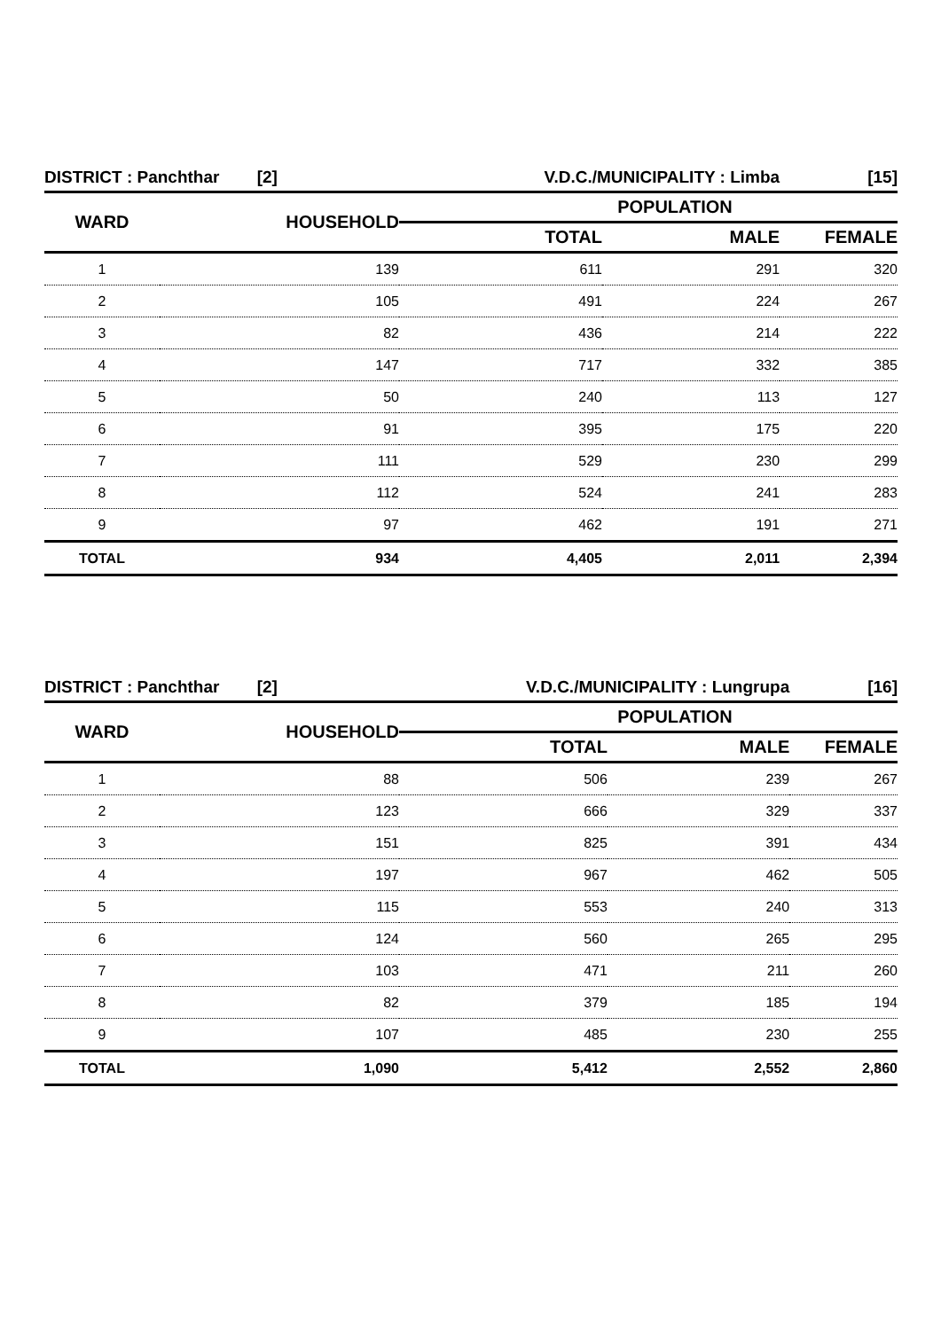| DISTRICT : Panchthar [2] | | V.D.C./MUNICIPALITY : Limba | | [15] |
| WARD | HOUSEHOLD | POPULATION | | |
| | | TOTAL | MALE | FEMALE |
| 1 | 139 | 611 | 291 | 320 |
| 2 | 105 | 491 | 224 | 267 |
| 3 | 82 | 436 | 214 | 222 |
| 4 | 147 | 717 | 332 | 385 |
| 5 | 50 | 240 | 113 | 127 |
| 6 | 91 | 395 | 175 | 220 |
| 7 | 111 | 529 | 230 | 299 |
| 8 | 112 | 524 | 241 | 283 |
| 9 | 97 | 462 | 191 | 271 |
| TOTAL | 934 | 4,405 | 2,011 | 2,394 |
| DISTRICT : Panchthar [2] | | V.D.C./MUNICIPALITY : Lungrupa | | [16] |
| WARD | HOUSEHOLD | POPULATION | | |
| | | TOTAL | MALE | FEMALE |
| 1 | 88 | 506 | 239 | 267 |
| 2 | 123 | 666 | 329 | 337 |
| 3 | 151 | 825 | 391 | 434 |
| 4 | 197 | 967 | 462 | 505 |
| 5 | 115 | 553 | 240 | 313 |
| 6 | 124 | 560 | 265 | 295 |
| 7 | 103 | 471 | 211 | 260 |
| 8 | 82 | 379 | 185 | 194 |
| 9 | 107 | 485 | 230 | 255 |
| TOTAL | 1,090 | 5,412 | 2,552 | 2,860 |